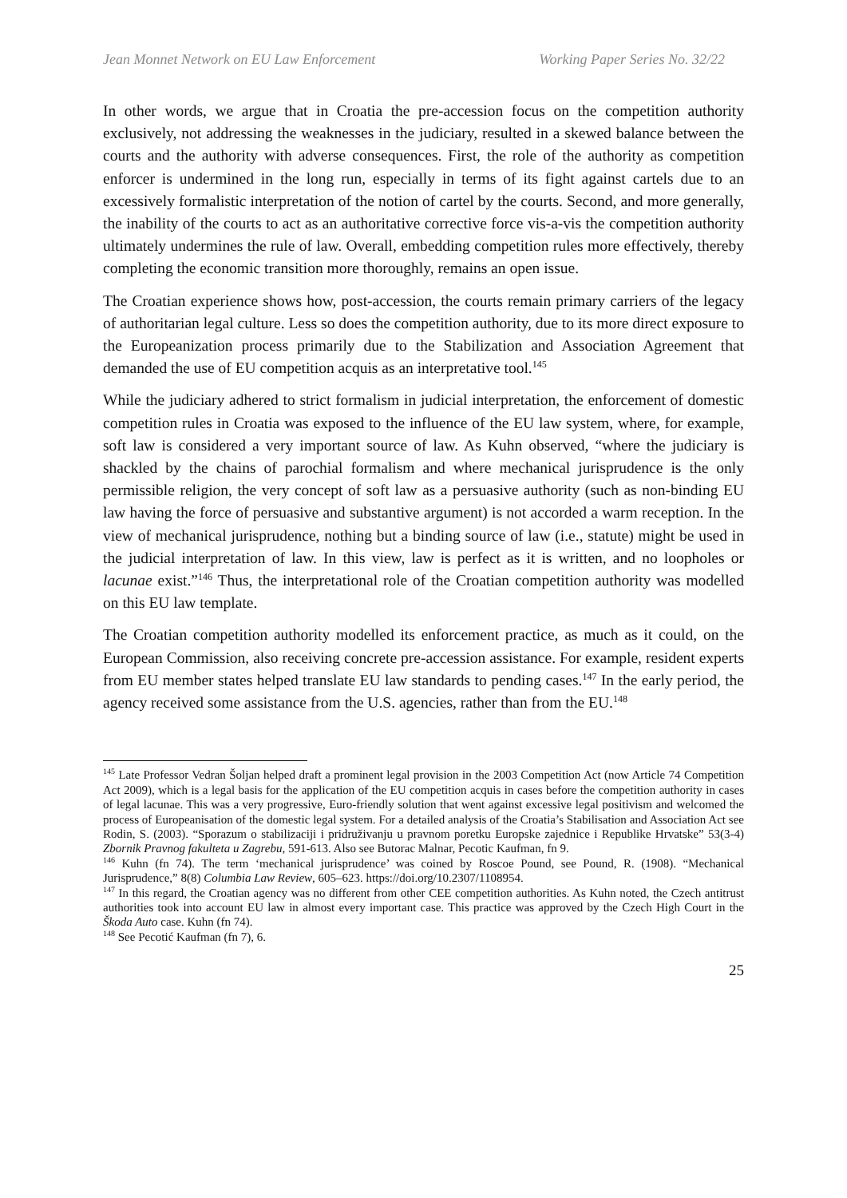Jean Monnet Network on EU Law Enforcement Working Paper Series No. 32/22
In other words, we argue that in Croatia the pre-accession focus on the competition authority exclusively, not addressing the weaknesses in the judiciary, resulted in a skewed balance between the courts and the authority with adverse consequences. First, the role of the authority as competition enforcer is undermined in the long run, especially in terms of its fight against cartels due to an excessively formalistic interpretation of the notion of cartel by the courts. Second, and more generally, the inability of the courts to act as an authoritative corrective force vis-a-vis the competition authority ultimately undermines the rule of law. Overall, embedding competition rules more effectively, thereby completing the economic transition more thoroughly, remains an open issue.
The Croatian experience shows how, post-accession, the courts remain primary carriers of the legacy of authoritarian legal culture. Less so does the competition authority, due to its more direct exposure to the Europeanization process primarily due to the Stabilization and Association Agreement that demanded the use of EU competition acquis as an interpretative tool.<sup>145</sup>
While the judiciary adhered to strict formalism in judicial interpretation, the enforcement of domestic competition rules in Croatia was exposed to the influence of the EU law system, where, for example, soft law is considered a very important source of law. As Kuhn observed, “where the judiciary is shackled by the chains of parochial formalism and where mechanical jurisprudence is the only permissible religion, the very concept of soft law as a persuasive authority (such as non-binding EU law having the force of persuasive and substantive argument) is not accorded a warm reception. In the view of mechanical jurisprudence, nothing but a binding source of law (i.e., statute) might be used in the judicial interpretation of law. In this view, law is perfect as it is written, and no loopholes or lacunae exist.”<sup>146</sup> Thus, the interpretational role of the Croatian competition authority was modelled on this EU law template.
The Croatian competition authority modelled its enforcement practice, as much as it could, on the European Commission, also receiving concrete pre-accession assistance. For example, resident experts from EU member states helped translate EU law standards to pending cases.<sup>147</sup> In the early period, the agency received some assistance from the U.S. agencies, rather than from the EU.<sup>148</sup>
<sup>145</sup> Late Professor Vedran Šoljan helped draft a prominent legal provision in the 2003 Competition Act (now Article 74 Competition Act 2009), which is a legal basis for the application of the EU competition acquis in cases before the competition authority in cases of legal lacunae. This was a very progressive, Euro-friendly solution that went against excessive legal positivism and welcomed the process of Europeanisation of the domestic legal system. For a detailed analysis of the Croatia’s Stabilisation and Association Act see Rodin, S. (2003). “Sporazum o stabilizaciji i pridruživanju u pravnom poretku Europske zajednice i Republike Hrvatske” 53(3-4) Zbornik Pravnog fakulteta u Zagrebu, 591-613. Also see Butorac Malnar, Pecotic Kaufman, fn 9.
<sup>146</sup> Kuhn (fn 74). The term ‘mechanical jurisprudence’ was coined by Roscoe Pound, see Pound, R. (1908). “Mechanical Jurisprudence,” 8(8) Columbia Law Review, 605–623. https://doi.org/10.2307/1108954.
<sup>147</sup> In this regard, the Croatian agency was no different from other CEE competition authorities. As Kuhn noted, the Czech antitrust authorities took into account EU law in almost every important case. This practice was approved by the Czech High Court in the Škoda Auto case. Kuhn (fn 74).
<sup>148</sup> See Pecotić Kaufman (fn 7), 6.
25